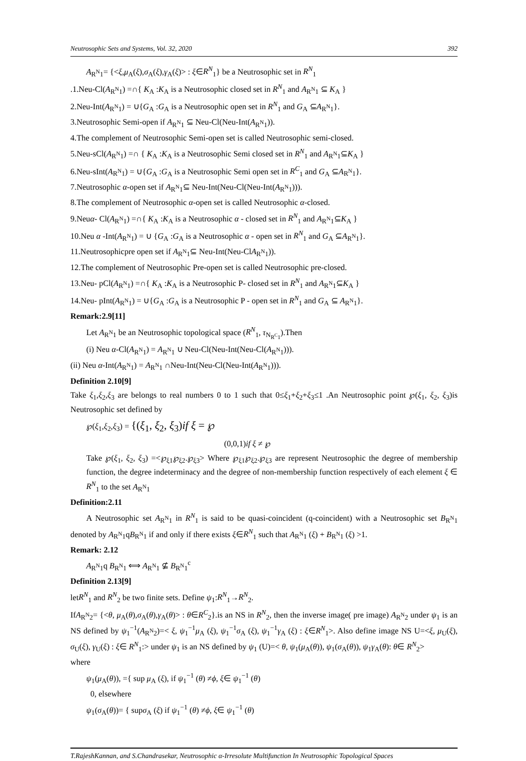Neutrosophic Sets and Systems, Vol. 32, 2020 392
A<sub>R<sup>N</sup>1</sub>= {<ξ,μ<sub>A</sub>(ξ),σ<sub>A</sub>(ξ),γ<sub>A</sub>(ξ)> : ξ∈R<sup>N</sup><sub>1</sub>} be a Neutrosophic set in R<sup>N</sup><sub>1</sub>
.1.Neu-Cl(A<sub>R<sup>N</sup>1</sub>) =∩{ K<sub>A</sub> :K<sub>A</sub> is a Neutrosophic closed set in R<sup>N</sup><sub>1</sub> and A<sub>R<sup>N</sup>1</sub> ⊆ K<sub>A</sub> }
2.Neu-Int(A<sub>R<sup>N</sup>1</sub>) = ∪{G<sub>A</sub> :G<sub>A</sub> is a Neutrosophic open set in R<sup>N</sup><sub>1</sub> and G<sub>A</sub> ⊆A<sub>R<sup>N</sup>1</sub>}.
3.Neutrosophic Semi-open if A<sub>R<sup>N</sup>1</sub> ⊆ Neu-Cl(Neu-Int(A<sub>R<sup>N</sup>1</sub>)).
4.The complement of Neutrosophic Semi-open set is called Neutrosophic semi-closed.
5.Neu-sCl(A<sub>R<sup>N</sup>1</sub>) =∩ { K<sub>A</sub> :K<sub>A</sub> is a Neutrosophic Semi closed set in R<sup>N</sup><sub>1</sub> and A<sub>R<sup>N</sup>1</sub>⊆K<sub>A</sub> }
6.Neu-sInt(A<sub>R<sup>N</sup>1</sub>) = ∪{G<sub>A</sub> :G<sub>A</sub> is a Neutrosophic Semi open set in R<sup>C</sup><sub>1</sub> and G<sub>A</sub> ⊆A<sub>R<sup>N</sup>1</sub>}.
7.Neutrosophic α-open set if A<sub>R<sup>N</sup>1</sub>⊆ Neu-Int(Neu-Cl(Neu-Int(A<sub>R<sup>N</sup>1</sub>))).
8.The complement of Neutrosophic α-open set is called Neutrosophic α-closed.
9.Neuα- Cl(A<sub>R<sup>N</sup>1</sub>) =∩{ K<sub>A</sub> :K<sub>A</sub> is a Neutrosophic α - closed set in R<sup>N</sup><sub>1</sub> and A<sub>R<sup>N</sup>1</sub>⊆K<sub>A</sub> }
10.Neu α -Int(A<sub>R<sup>N</sup>1</sub>) = ∪ {G<sub>A</sub> :G<sub>A</sub> is a Neutrosophic α - open set in R<sup>N</sup><sub>1</sub> and G<sub>A</sub> ⊆A<sub>R<sup>N</sup>1</sub>}.
11.Neutrosophicpre open set if A<sub>R<sup>N</sup>1</sub>⊆ Neu-Int(Neu-ClA<sub>R<sup>N</sup>1</sub>)).
12.The complement of Neutrosophic Pre-open set is called Neutrosophic pre-closed.
13.Neu- pCl(A<sub>R<sup>N</sup>1</sub>) =∩{ K<sub>A</sub> :K<sub>A</sub> is a Neutrosophic P- closed set in R<sup>N</sup><sub>1</sub> and A<sub>R<sup>N</sup>1</sub>⊆K<sub>A</sub> }
14.Neu- pInt(A<sub>R<sup>N</sup>1</sub>) = ∪{G<sub>A</sub> :G<sub>A</sub> is a Neutrosophic P - open set in R<sup>N</sup><sub>1</sub> and G<sub>A</sub> ⊆ A<sub>R<sup>N</sup>1</sub>}.
Remark:2.9[11]
Let A<sub>R<sup>N</sup>1</sub> be an Neutrosophic topological space (R<sup>N</sup><sub>1</sub>, τ<sub>N<sub>R<sup>C</sup>1</sub></sub>).Then
(i) Neu α-Cl(A<sub>R<sup>N</sup>1</sub>) = A<sub>R<sup>N</sup>1</sub> ∪ Neu-Cl(Neu-Int(Neu-Cl(A<sub>R<sup>N</sup>1</sub>))).
(ii) Neu α-Int(A<sub>R<sup>N</sup>1</sub>) = A<sub>R<sup>N</sup>1</sub> ∩Neu-Int(Neu-Cl(Neu-Int(A<sub>R<sup>N</sup>1</sub>))).
Definition 2.10[9]
Take ξ<sub>1</sub>,ξ<sub>2</sub>,ξ<sub>3</sub> are belongs to real numbers 0 to 1 such that 0≤ξ<sub>1</sub>+ξ<sub>2</sub>+ξ<sub>3</sub>≤1 .An Neutrosophic point ℘(ξ<sub>1</sub>, ξ<sub>2</sub>, ξ<sub>3</sub>)is Neutrosophic set defined by
℘(ξ<sub>1</sub>,ξ<sub>2</sub>,ξ<sub>3</sub>) = {(ξ<sub>1</sub>, ξ<sub>2</sub>, ξ<sub>3</sub>)if ξ = ℘
(0,0,1)if ξ ≠ ℘
Take ℘(ξ<sub>1</sub>, ξ<sub>2</sub>, ξ<sub>3</sub>) =<℘<sub>ξ1</sub>℘<sub>ξ2</sub>.℘<sub>ξ3</sub>> Where ℘<sub>ξ1</sub>℘<sub>ξ2</sub>.℘<sub>ξ3</sub> are represent Neutrosophic the degree of membership function, the degree indeterminacy and the degree of non-membership function respectively of each element ξ ∈ R<sup>N</sup><sub>1</sub> to the set A<sub>R<sup>N</sup>1</sub>
Definition:2.11
A Neutrosophic set A<sub>R<sup>N</sup>1</sub> in R<sup>N</sup><sub>1</sub> is said to be quasi-coincident (q-coincident) with a Neutrosophic set B<sub>R<sup>N</sup>1</sub> denoted by A<sub>R<sup>N</sup>1</sub>qB<sub>R<sup>N</sup>1</sub> if and only if there exists ξ∈R<sup>N</sup><sub>1</sub> such that A<sub>R<sup>N</sup>1</sub> (ξ) + B<sub>R<sup>N</sup>1</sub> (ξ) >1.
Remark: 2.12
A<sub>R<sup>N</sup>1</sub>q B<sub>R<sup>N</sup>1</sub> ⟺ A<sub>R<sup>N</sup>1</sub> ⊈ B<sub>R<sup>N</sup>1</sub><sup>c</sup>
Definition 2.13[9]
letR<sup>N</sup><sub>1</sub> and R<sup>N</sup><sub>2</sub> be two finite sets. Define ψ<sub>1</sub>:R<sup>N</sup><sub>1</sub>→R<sup>N</sup><sub>2</sub>.
IfA<sub>R<sup>N</sup>2</sub>= {<θ, μ<sub>A</sub>(θ),σ<sub>A</sub>(θ),γ<sub>A</sub>(θ)> : θ∈R<sup>C</sup><sub>2</sub>}.is an NS in R<sup>N</sup><sub>2</sub>, then the inverse image( pre image) A<sub>R<sup>N</sup>2</sub> under ψ<sub>1</sub> is an NS defined by ψ<sub>1</sub><sup>−1</sup>(A<sub>R<sup>N</sup>2</sub>)=< ξ, ψ<sub>1</sub><sup>−1</sup>μ<sub>A</sub> (ξ), ψ<sub>1</sub><sup>−1</sup>σ<sub>A</sub> (ξ), ψ<sub>1</sub><sup>−1</sup>γ<sub>A</sub> (ξ) : ξ∈R<sup>N</sup><sub>1</sub>>. Also define image NS U=<ξ, μ<sub>U</sub>(ξ), σ<sub>U</sub>(ξ), γ<sub>U</sub>(ξ) : ξ∈ R<sup>N</sup><sub>1</sub>:> under ψ<sub>1</sub> is an NS defined by ψ<sub>1</sub> (U)=< θ, ψ<sub>1</sub>(μ<sub>A</sub>(θ)), ψ<sub>1</sub>(σ<sub>A</sub>(θ)), ψ<sub>1</sub>γ<sub>A</sub>(θ): θ∈ R<sup>N</sup><sub>2</sub>>
where
ψ<sub>1</sub>(μ<sub>A</sub>(θ)), ={ sup μ<sub>A</sub> (ξ), if ψ<sub>1</sub><sup>−1</sup> (θ) ≠ϕ, ξ∈ ψ<sub>1</sub><sup>−1</sup> (θ)
0, elsewhere
ψ<sub>1</sub>(σ<sub>A</sub>(θ))= { supσ<sub>A</sub> (ξ) if ψ<sub>1</sub><sup>−1</sup> (θ) ≠ϕ, ξ∈ ψ<sub>1</sub><sup>−1</sup> (θ)
T.RajeshKannan, and S.Chandrasekar, Neutrosophic α-Irresolute Multifunction In Neutrosophic Topological Spaces